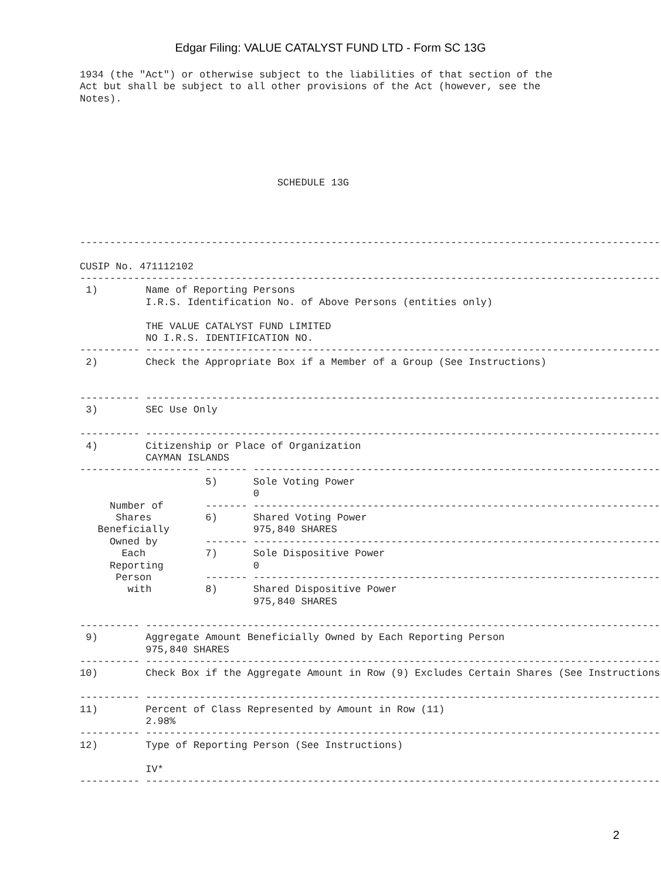Edgar Filing: VALUE CATALYST FUND LTD - Form SC 13G
1934 (the "Act") or otherwise subject to the liabilities of that section of the
Act but shall be subject to all other provisions of the Act (however, see the
Notes).






                                 SCHEDULE 13G




------------------------------------------------------------------------------------------------------------------------

CUSIP No. 471112102
------------------------------------------------------------------------------------------------------------------------
 1)        Name of Reporting Persons
           I.R.S. Identification No. of Above Persons (entities only)

           THE VALUE CATALYST FUND LIMITED
           NO I.R.S. IDENTIFICATION NO.
---------- -------------------------------------------------------------------------------------------------------------
 2)        Check the Appropriate Box if a Member of a Group (See Instructions)


---------- -------------------------------------------------------------------------------------------------------------
 3)        SEC Use Only

---------- -------------------------------------------------------------------------------------------------------------
 4)        Citizenship or Place of Organization
           CAYMAN ISLANDS
-------------------- ------- -------------------------------------------------------------------------------------------
                     5)      Sole Voting Power
                             0
     Number of       ------- -------------------------------------------------------------------------------------------
      Shares         6)      Shared Voting Power
   Beneficially              975,840 SHARES
     Owned by        ------- -------------------------------------------------------------------------------------------
       Each          7)      Sole Dispositive Power
     Reporting               0
      Person         ------- -------------------------------------------------------------------------------------------
        with         8)      Shared Dispositive Power
                             975,840 SHARES

---------- -------------------------------------------------------------------------------------------------------------
 9)        Aggregate Amount Beneficially Owned by Each Reporting Person
           975,840 SHARES
---------- -------------------------------------------------------------------------------------------------------------
10)        Check Box if the Aggregate Amount in Row (9) Excludes Certain Shares (See Instructions)

---------- -------------------------------------------------------------------------------------------------------------
11)        Percent of Class Represented by Amount in Row (11)
           2.98%
---------- -------------------------------------------------------------------------------------------------------------
12)        Type of Reporting Person (See Instructions)

           IV*
---------- -------------------------------------------------------------------------------------------------------------
2